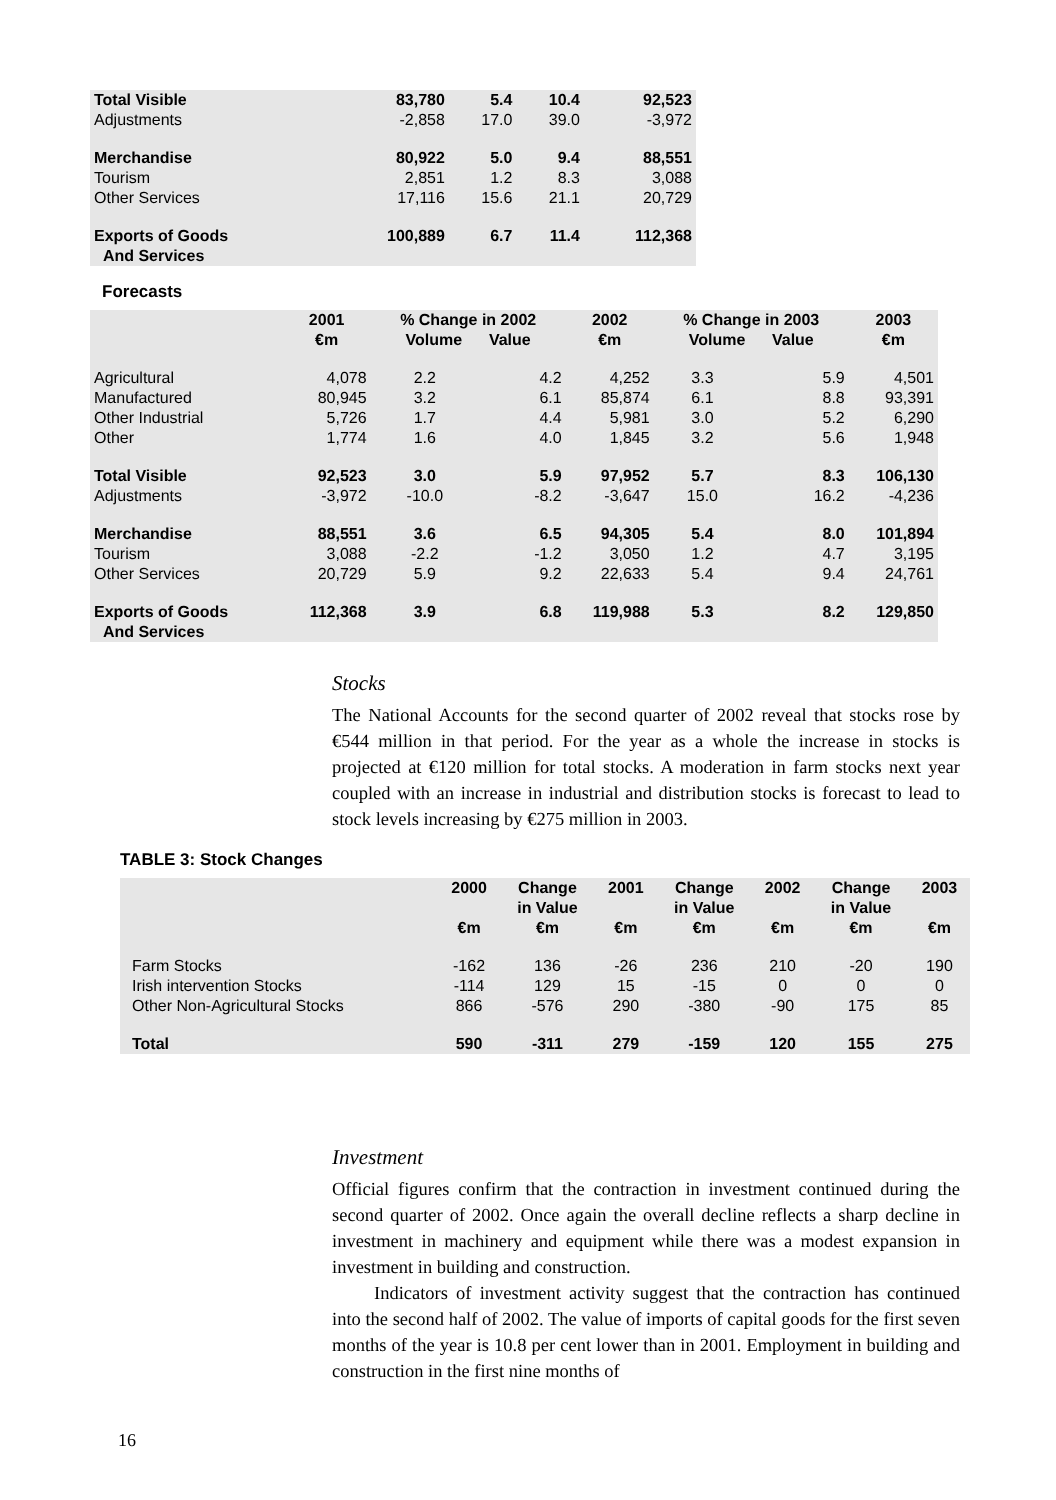| Total Visible | 83,780 | 5.4 | 10.4 | 92,523 |
| Adjustments | -2,858 | 17.0 | 39.0 | -3,972 |
| Merchandise | 80,922 | 5.0 | 9.4 | 88,551 |
| Tourism | 2,851 | 1.2 | 8.3 | 3,088 |
| Other Services | 17,116 | 15.6 | 21.1 | 20,729 |
| Exports of Goods And Services | 100,889 | 6.7 | 11.4 | 112,368 |
Forecasts
| | 2001 €m | % Change in 2002 Volume Value | | 2002 €m | % Change in 2003 Volume Value | | 2003 €m |
| --- | --- | --- | --- | --- | --- | --- | --- |
| Agricultural | 4,078 | 2.2 | 4.2 | 4,252 | 3.3 | 5.9 | 4,501 |
| Manufactured | 80,945 | 3.2 | 6.1 | 85,874 | 6.1 | 8.8 | 93,391 |
| Other Industrial | 5,726 | 1.7 | 4.4 | 5,981 | 3.0 | 5.2 | 6,290 |
| Other | 1,774 | 1.6 | 4.0 | 1,845 | 3.2 | 5.6 | 1,948 |
| Total Visible | 92,523 | 3.0 | 5.9 | 97,952 | 5.7 | 8.3 | 106,130 |
| Adjustments | -3,972 | -10.0 | -8.2 | -3,647 | 15.0 | 16.2 | -4,236 |
| Merchandise | 88,551 | 3.6 | 6.5 | 94,305 | 5.4 | 8.0 | 101,894 |
| Tourism | 3,088 | -2.2 | -1.2 | 3,050 | 1.2 | 4.7 | 3,195 |
| Other Services | 20,729 | 5.9 | 9.2 | 22,633 | 5.4 | 9.4 | 24,761 |
| Exports of Goods And Services | 112,368 | 3.9 | 6.8 | 119,988 | 5.3 | 8.2 | 129,850 |
Stocks
The National Accounts for the second quarter of 2002 reveal that stocks rose by €544 million in that period. For the year as a whole the increase in stocks is projected at €120 million for total stocks. A moderation in farm stocks next year coupled with an increase in industrial and distribution stocks is forecast to lead to stock levels increasing by €275 million in 2003.
TABLE 3: Stock Changes
| | 2000 €m | Change in Value €m | 2001 €m | Change in Value €m | 2002 €m | Change in Value €m | 2003 €m |
| --- | --- | --- | --- | --- | --- | --- | --- |
| Farm Stocks | -162 | 136 | -26 | 236 | 210 | -20 | 190 |
| Irish intervention Stocks | -114 | 129 | 15 | -15 | 0 | 0 | 0 |
| Other Non-Agricultural Stocks | 866 | -576 | 290 | -380 | -90 | 175 | 85 |
| Total | 590 | -311 | 279 | -159 | 120 | 155 | 275 |
Investment
Official figures confirm that the contraction in investment continued during the second quarter of 2002. Once again the overall decline reflects a sharp decline in investment in machinery and equipment while there was a modest expansion in investment in building and construction.
Indicators of investment activity suggest that the contraction has continued into the second half of 2002. The value of imports of capital goods for the first seven months of the year is 10.8 per cent lower than in 2001. Employment in building and construction in the first nine months of
16